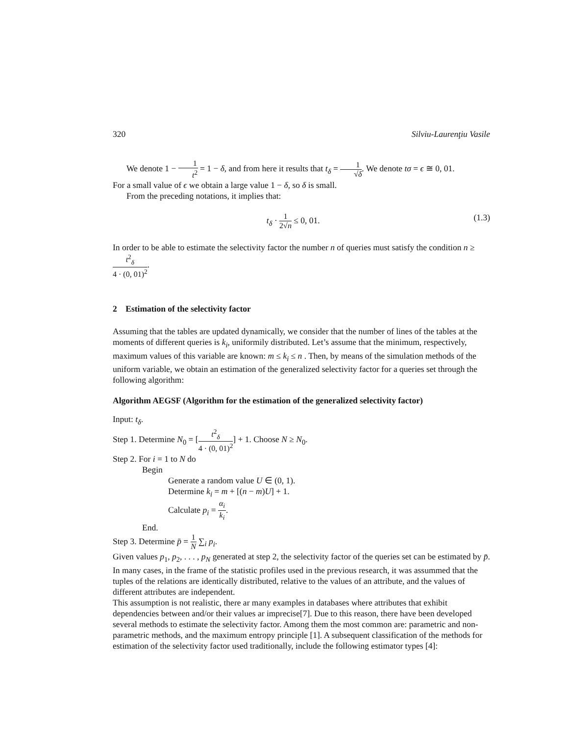320 Silviu-Laurenţiu Vasile
We denote 1 − 1 t<sup>2</sup> = 1 − δ, and from here it results that t<sub>δ</sub> = 1 √δ. We denote tσ = ϵ ≅ 0, 01.
For a small value of ϵ we obtain a large value 1 − δ, so δ is small.
From the preceding notations, it implies that:
t<sub>δ</sub> · 1 2√n ≤ 0, 01. (1.3)
In order to be able to estimate the selectivity factor the number n of queries must satisfy the condition n ≥ t<sup>2</sup><sub>δ</sub> 4 · (0, 01)<sup>2</sup>.
2 Estimation of the selectivity factor
Assuming that the tables are updated dynamically, we consider that the number of lines of the tables at the moments of different queries is k<sub>i</sub>, uniformily distributed. Let’s assume that the minimum, respectively, maximum values of this variable are known: m ≤ k<sub>i</sub> ≤ n . Then, by means of the simulation methods of the uniform variable, we obtain an estimation of the generalized selectivity factor for a queries set through the following algorithm:
Algorithm AEGSF (Algorithm for the estimation of the generalized selectivity factor)
Input: t<sub>δ</sub>.
Step 1. Determine N<sub>0</sub> = [t<sup>2</sup><sub>δ</sub> 4 · (0, 01)<sup>2</sup>] + 1. Choose N ≥ N<sub>0</sub>.
Step 2. For i = 1 to N do
Begin
Generate a random value U ∈ (0, 1).
Determine k<sub>i</sub> = m + [(n − m)U] + 1.
Calculate p<sub>i</sub> = α<sub>i</sub> k<sub>i</sub>.
End.
Step 3. Determine p̄ = 1 N ∑<sub>i</sub> p<sub>i</sub>.
Given values p<sub>1</sub>, p<sub>2</sub>, . . . , p<sub>N</sub> generated at step 2, the selectivity factor of the queries set can be estimated by p̄.
In many cases, in the frame of the statistic profiles used in the previous research, it was assummed that the tuples of the relations are identically distributed, relative to the values of an attribute, and the values of different attributes are independent.
This assumption is not realistic, there ar many examples in databases where attributes that exhibit dependencies between and/or their values ar imprecise[7]. Due to this reason, there have been developed several methods to estimate the selectivity factor. Among them the most common are: parametric and non-parametric methods, and the maximum entropy principle [1]. A subsequent classification of the methods for estimation of the selectivity factor used traditionally, include the following estimator types [4]: